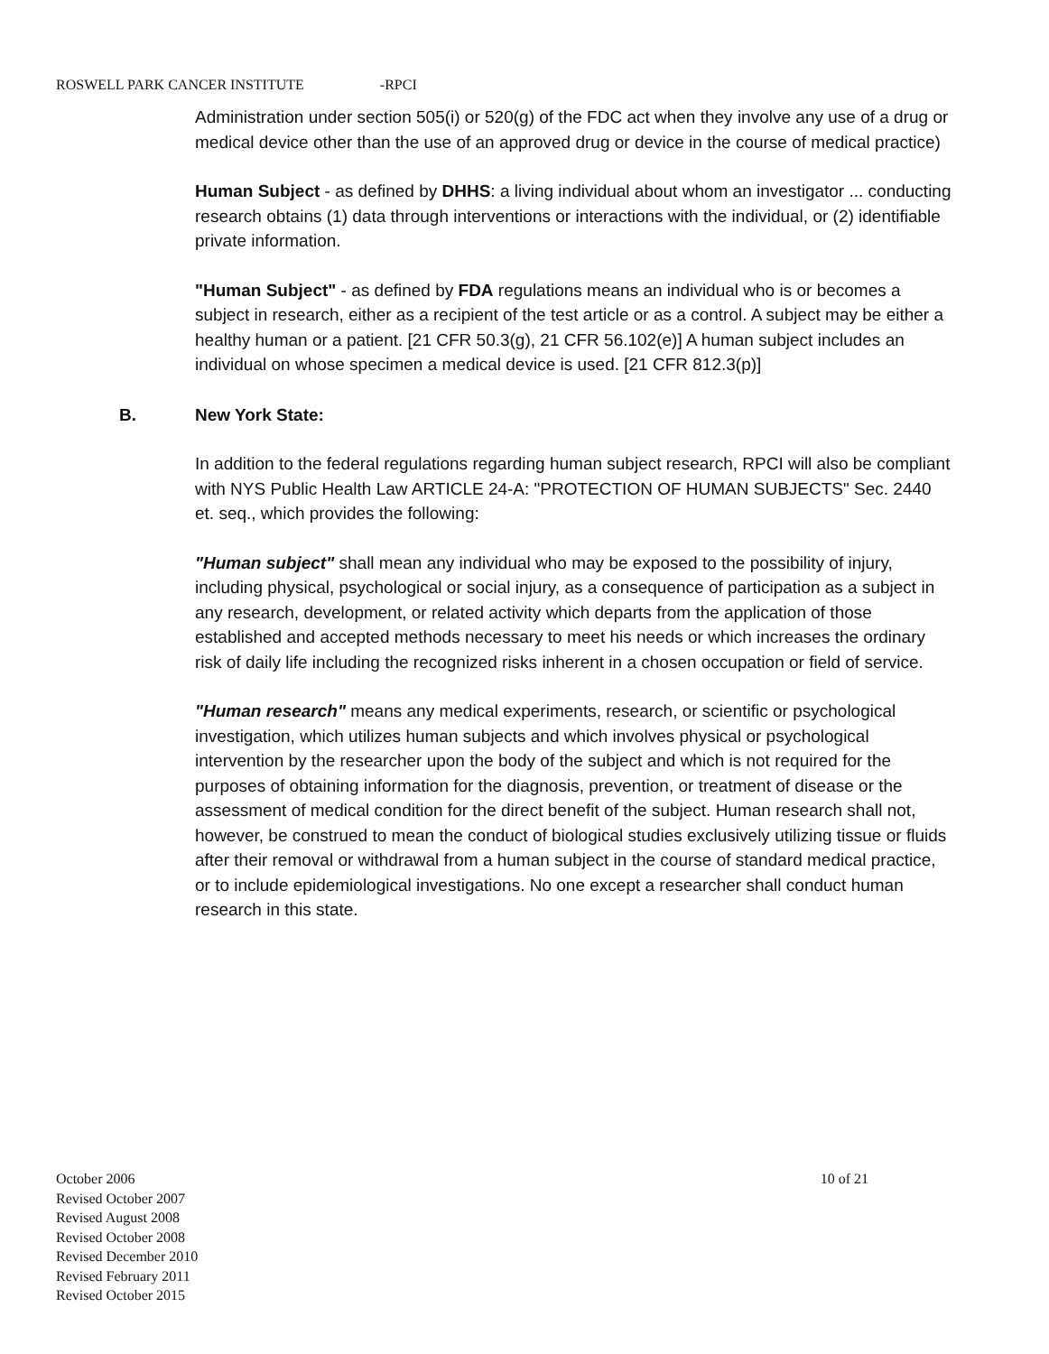ROSWELL PARK CANCER INSTITUTE -RPCI
Administration under section 505(i) or 520(g) of the FDC act when they involve any use of a drug or medical device other than the use of an approved drug or device in the course of medical practice)
Human Subject - as defined by DHHS: a living individual about whom an investigator ... conducting research obtains (1) data through interventions or interactions with the individual, or (2) identifiable private information.
"Human Subject" - as defined by FDA regulations means an individual who is or becomes a subject in research, either as a recipient of the test article or as a control. A subject may be either a healthy human or a patient. [21 CFR 50.3(g), 21 CFR 56.102(e)] A human subject includes an individual on whose specimen a medical device is used. [21 CFR 812.3(p)]
B. New York State:
In addition to the federal regulations regarding human subject research, RPCI will also be compliant with NYS Public Health Law ARTICLE 24-A: "PROTECTION OF HUMAN SUBJECTS" Sec. 2440 et. seq., which provides the following:
"Human subject" shall mean any individual who may be exposed to the possibility of injury, including physical, psychological or social injury, as a consequence of participation as a subject in any research, development, or related activity which departs from the application of those established and accepted methods necessary to meet his needs or which increases the ordinary risk of daily life including the recognized risks inherent in a chosen occupation or field of service.
"Human research" means any medical experiments, research, or scientific or psychological investigation, which utilizes human subjects and which involves physical or psychological intervention by the researcher upon the body of the subject and which is not required for the purposes of obtaining information for the diagnosis, prevention, or treatment of disease or the assessment of medical condition for the direct benefit of the subject. Human research shall not, however, be construed to mean the conduct of biological studies exclusively utilizing tissue or fluids after their removal or withdrawal from a human subject in the course of standard medical practice, or to include epidemiological investigations. No one except a researcher shall conduct human research in this state.
October 2006
Revised October 2007
Revised August 2008
Revised October 2008
Revised December 2010
Revised February 2011
Revised October 2015
10 of 21